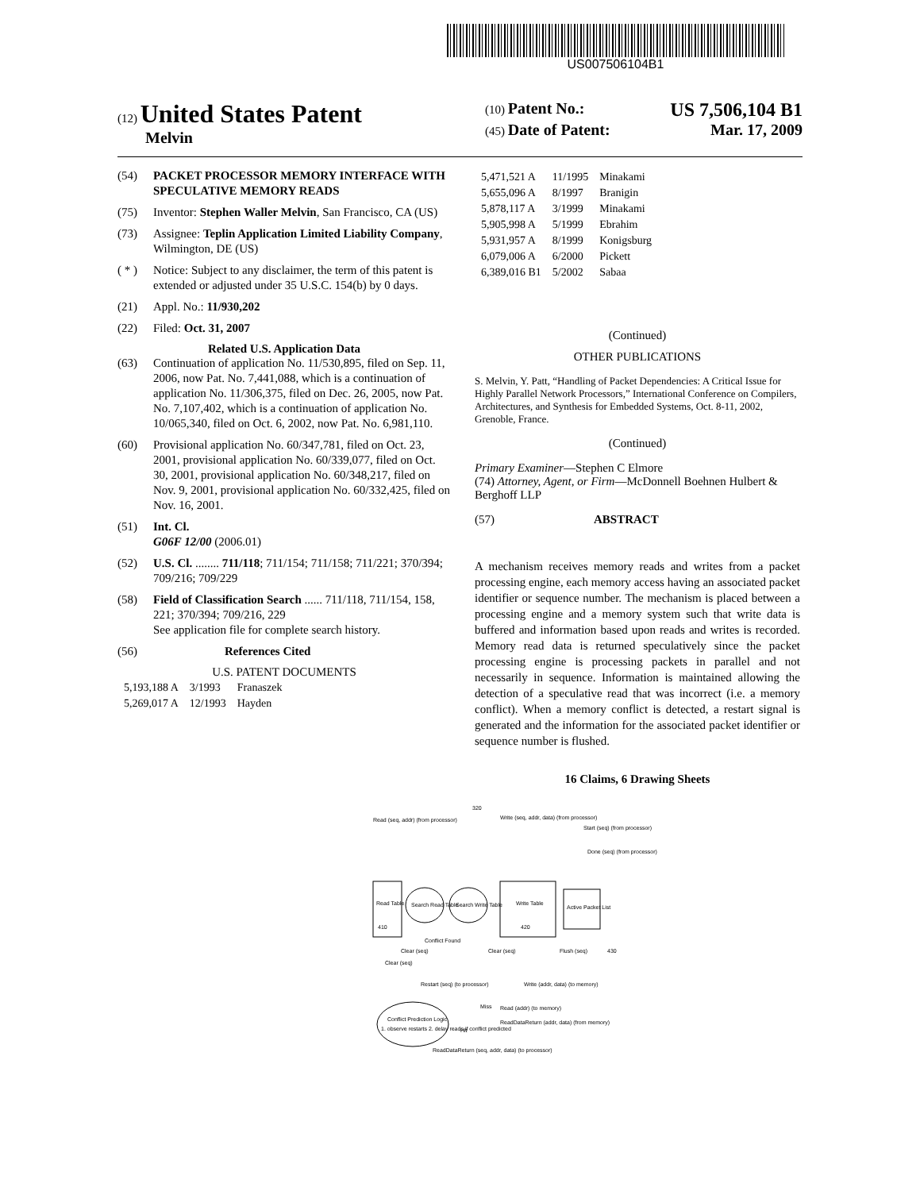US007506104B1
(12) United States Patent
Melvin
(10) Patent No.: US 7,506,104 B1
(45) Date of Patent: Mar. 17, 2009
(54) PACKET PROCESSOR MEMORY INTERFACE WITH SPECULATIVE MEMORY READS
(75) Inventor: Stephen Waller Melvin, San Francisco, CA (US)
(73) Assignee: Teplin Application Limited Liability Company, Wilmington, DE (US)
( * ) Notice: Subject to any disclaimer, the term of this patent is extended or adjusted under 35 U.S.C. 154(b) by 0 days.
(21) Appl. No.: 11/930,202
(22) Filed: Oct. 31, 2007
Related U.S. Application Data
(63) Continuation of application No. 11/530,895, filed on Sep. 11, 2006, now Pat. No. 7,441,088, which is a continuation of application No. 11/306,375, filed on Dec. 26, 2005, now Pat. No. 7,107,402, which is a continuation of application No. 10/065,340, filed on Oct. 6, 2002, now Pat. No. 6,981,110.
(60) Provisional application No. 60/347,781, filed on Oct. 23, 2001, provisional application No. 60/339,077, filed on Oct. 30, 2001, provisional application No. 60/348,217, filed on Nov. 9, 2001, provisional application No. 60/332,425, filed on Nov. 16, 2001.
(51) Int. Cl.
G06F 12/00 (2006.01)
(52) U.S. Cl. ........ 711/118; 711/154; 711/158; 711/221; 370/394; 709/216; 709/229
(58) Field of Classification Search ...... 711/118, 711/154, 158, 221; 370/394; 709/216, 229
See application file for complete search history.
(56) References Cited
U.S. PATENT DOCUMENTS
| 5,193,188 A | 3/1993 | Franaszek |
| 5,269,017 A | 12/1993 | Hayden |
| 5,471,521 A | 11/1995 | Minakami |
| 5,655,096 A | 8/1997 | Branigin |
| 5,878,117 A | 3/1999 | Minakami |
| 5,905,998 A | 5/1999 | Ebrahim |
| 5,931,957 A | 8/1999 | Konigsburg |
| 6,079,006 A | 6/2000 | Pickett |
| 6,389,016 B1 | 5/2002 | Sabaa |
(Continued)
OTHER PUBLICATIONS
S. Melvin, Y. Patt, “Handling of Packet Dependencies: A Critical Issue for Highly Parallel Network Processors,” International Conference on Compilers, Architectures, and Synthesis for Embedded Systems, Oct. 8-11, 2002, Grenoble, France.
(Continued)
Primary Examiner—Stephen C Elmore
(74) Attorney, Agent, or Firm—McDonnell Boehnen Hulbert & Berghoff LLP
(57) ABSTRACT
A mechanism receives memory reads and writes from a packet processing engine, each memory access having an associated packet identifier or sequence number. The mechanism is placed between a processing engine and a memory system such that write data is buffered and information based upon reads and writes is recorded. Memory read data is returned speculatively since the packet processing engine is processing packets in parallel and not necessarily in sequence. Information is maintained allowing the detection of a speculative read that was incorrect (i.e. a memory conflict). When a memory conflict is detected, a restart signal is generated and the information for the associated packet identifier or sequence number is flushed.
16 Claims, 6 Drawing Sheets
320
Read (seq, addr) (from processor)
Write (seq, addr, data) (from processor)
Start (seq) (from processor)
Done (seq) (from processor)
Read Table
410
Search Read Table
Search Write Table
Write Table
420
Active Packet List
430
Clear (seq)
Clear (seq)
Flush (seq)
Clear (seq)
Conflict Found
Restart (seq) (to processor)
Write (addr, data) (to memory)
Conflict Prediction Logic
1. observe restarts 2. delay reads if conflict predicted
Miss
Read (addr) (to memory)
Hit
ReadDataReturn (addr, data) (from memory)
ReadDataReturn (seq, addr, data) (to processor)